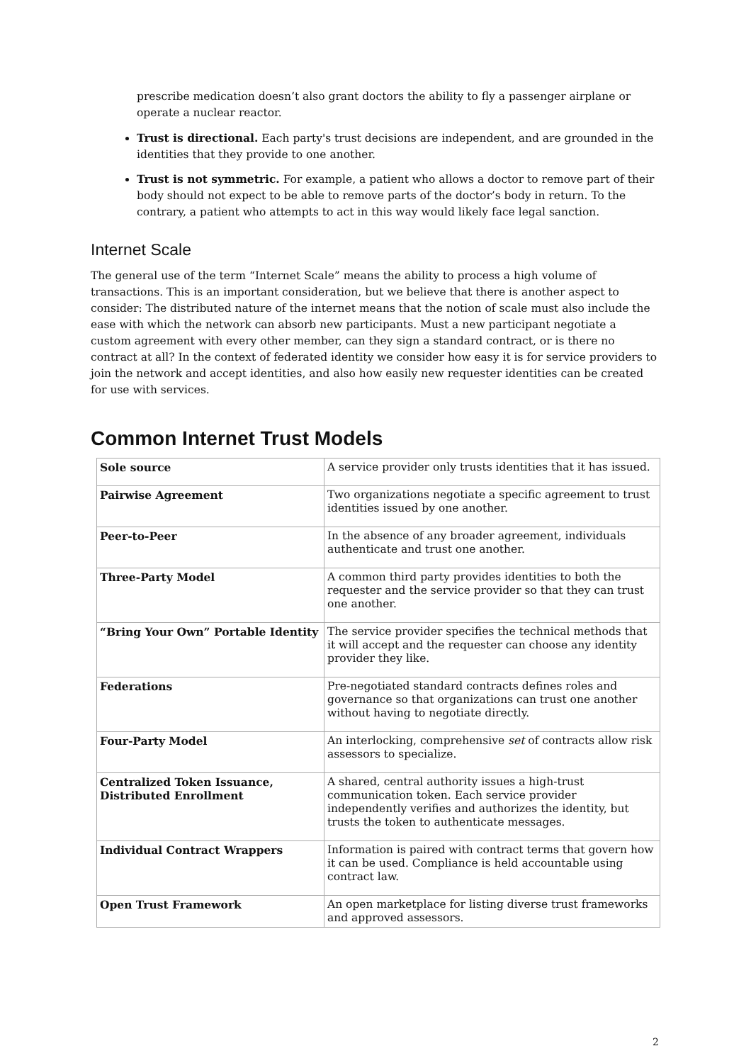prescribe medication doesn’t also grant doctors the ability to fly a passenger airplane or operate a nuclear reactor.
Trust is directional. Each party's trust decisions are independent, and are grounded in the identities that they provide to one another.
Trust is not symmetric. For example, a patient who allows a doctor to remove part of their body should not expect to be able to remove parts of the doctor’s body in return. To the contrary, a patient who attempts to act in this way would likely face legal sanction.
Internet Scale
The general use of the term “Internet Scale” means the ability to process a high volume of transactions. This is an important consideration, but we believe that there is another aspect to consider: The distributed nature of the internet means that the notion of scale must also include the ease with which the network can absorb new participants. Must a new participant negotiate a custom agreement with every other member, can they sign a standard contract, or is there no contract at all? In the context of federated identity we consider how easy it is for service providers to join the network and accept identities, and also how easily new requester identities can be created for use with services.
Common Internet Trust Models
| Sole source | A service provider only trusts identities that it has issued. |
| Pairwise Agreement | Two organizations negotiate a specific agreement to trust identities issued by one another. |
| Peer-to-Peer | In the absence of any broader agreement, individuals authenticate and trust one another. |
| Three-Party Model | A common third party provides identities to both the requester and the service provider so that they can trust one another. |
| “Bring Your Own” Portable Identity | The service provider specifies the technical methods that it will accept and the requester can choose any identity provider they like. |
| Federations | Pre-negotiated standard contracts defines roles and governance so that organizations can trust one another without having to negotiate directly. |
| Four-Party Model | An interlocking, comprehensive set of contracts allow risk assessors to specialize. |
| Centralized Token Issuance, Distributed Enrollment | A shared, central authority issues a high-trust communication token. Each service provider independently verifies and authorizes the identity, but trusts the token to authenticate messages. |
| Individual Contract Wrappers | Information is paired with contract terms that govern how it can be used. Compliance is held accountable using contract law. |
| Open Trust Framework | An open marketplace for listing diverse trust frameworks and approved assessors. |
2